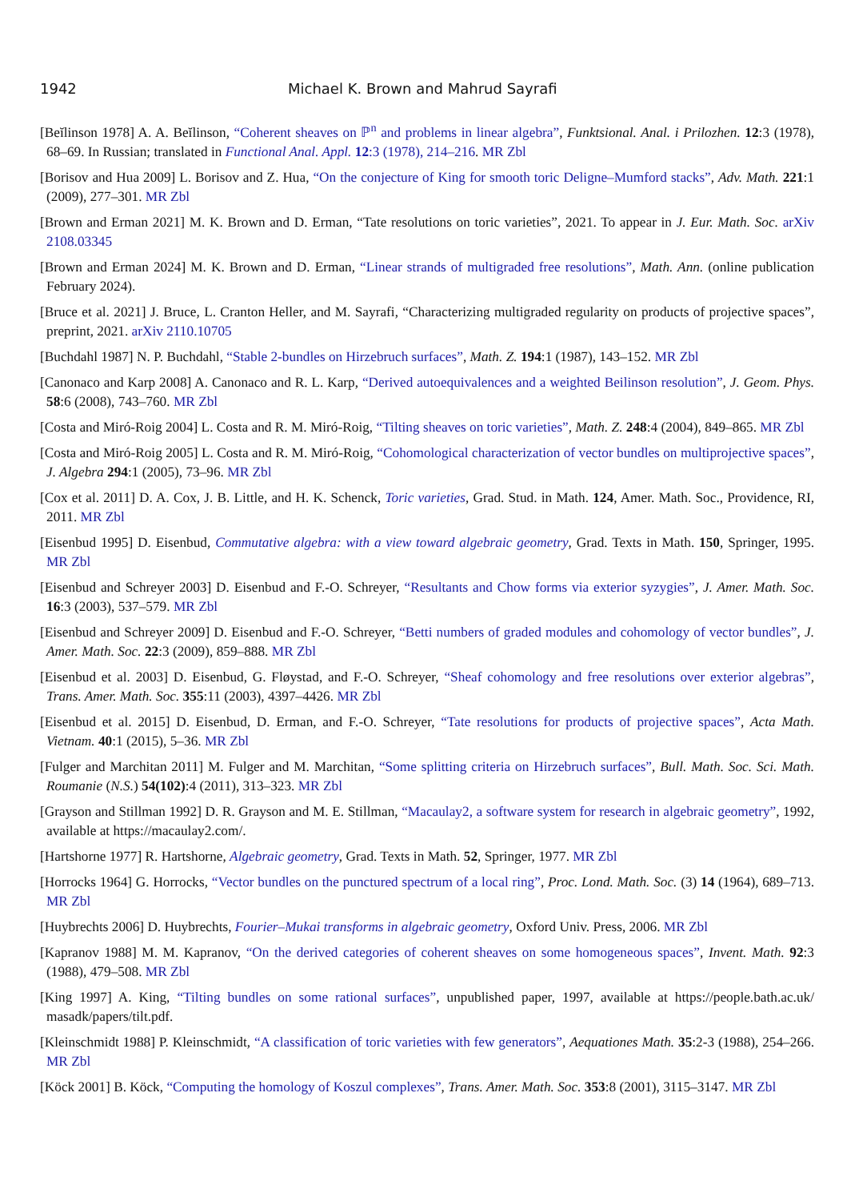1942 Michael K. Brown and Mahrud Sayrafi
[Beĭlinson 1978] A. A. Beĭlinson, “Coherent sheaves on ℙ<sup>n</sup> and problems in linear algebra”, Funktsional. Anal. i Prilozhen. 12:3 (1978), 68–69. In Russian; translated in Functional Anal. Appl. 12:3 (1978), 214–216. MR Zbl
[Borisov and Hua 2009] L. Borisov and Z. Hua, “On the conjecture of King for smooth toric Deligne–Mumford stacks”, Adv. Math. 221:1 (2009), 277–301. MR Zbl
[Brown and Erman 2021] M. K. Brown and D. Erman, “Tate resolutions on toric varieties”, 2021. To appear in J. Eur. Math. Soc. arXiv 2108.03345
[Brown and Erman 2024] M. K. Brown and D. Erman, “Linear strands of multigraded free resolutions”, Math. Ann. (online publication February 2024).
[Bruce et al. 2021] J. Bruce, L. Cranton Heller, and M. Sayrafi, “Characterizing multigraded regularity on products of projective spaces”, preprint, 2021. arXiv 2110.10705
[Buchdahl 1987] N. P. Buchdahl, “Stable 2-bundles on Hirzebruch surfaces”, Math. Z. 194:1 (1987), 143–152. MR Zbl
[Canonaco and Karp 2008] A. Canonaco and R. L. Karp, “Derived autoequivalences and a weighted Beilinson resolution”, J. Geom. Phys. 58:6 (2008), 743–760. MR Zbl
[Costa and Miró-Roig 2004] L. Costa and R. M. Miró-Roig, “Tilting sheaves on toric varieties”, Math. Z. 248:4 (2004), 849–865. MR Zbl
[Costa and Miró-Roig 2005] L. Costa and R. M. Miró-Roig, “Cohomological characterization of vector bundles on multiprojective spaces”, J. Algebra 294:1 (2005), 73–96. MR Zbl
[Cox et al. 2011] D. A. Cox, J. B. Little, and H. K. Schenck, Toric varieties, Grad. Stud. in Math. 124, Amer. Math. Soc., Providence, RI, 2011. MR Zbl
[Eisenbud 1995] D. Eisenbud, Commutative algebra: with a view toward algebraic geometry, Grad. Texts in Math. 150, Springer, 1995. MR Zbl
[Eisenbud and Schreyer 2003] D. Eisenbud and F.-O. Schreyer, “Resultants and Chow forms via exterior syzygies”, J. Amer. Math. Soc. 16:3 (2003), 537–579. MR Zbl
[Eisenbud and Schreyer 2009] D. Eisenbud and F.-O. Schreyer, “Betti numbers of graded modules and cohomology of vector bundles”, J. Amer. Math. Soc. 22:3 (2009), 859–888. MR Zbl
[Eisenbud et al. 2003] D. Eisenbud, G. Fløystad, and F.-O. Schreyer, “Sheaf cohomology and free resolutions over exterior algebras”, Trans. Amer. Math. Soc. 355:11 (2003), 4397–4426. MR Zbl
[Eisenbud et al. 2015] D. Eisenbud, D. Erman, and F.-O. Schreyer, “Tate resolutions for products of projective spaces”, Acta Math. Vietnam. 40:1 (2015), 5–36. MR Zbl
[Fulger and Marchitan 2011] M. Fulger and M. Marchitan, “Some splitting criteria on Hirzebruch surfaces”, Bull. Math. Soc. Sci. Math. Roumanie (N.S.) 54(102):4 (2011), 313–323. MR Zbl
[Grayson and Stillman 1992] D. R. Grayson and M. E. Stillman, “Macaulay2, a software system for research in algebraic geometry”, 1992, available at https://macaulay2.com/.
[Hartshorne 1977] R. Hartshorne, Algebraic geometry, Grad. Texts in Math. 52, Springer, 1977. MR Zbl
[Horrocks 1964] G. Horrocks, “Vector bundles on the punctured spectrum of a local ring”, Proc. Lond. Math. Soc. (3) 14 (1964), 689–713. MR Zbl
[Huybrechts 2006] D. Huybrechts, Fourier–Mukai transforms in algebraic geometry, Oxford Univ. Press, 2006. MR Zbl
[Kapranov 1988] M. M. Kapranov, “On the derived categories of coherent sheaves on some homogeneous spaces”, Invent. Math. 92:3 (1988), 479–508. MR Zbl
[King 1997] A. King, “Tilting bundles on some rational surfaces”, unpublished paper, 1997, available at https://people.bath.ac.uk/ masadk/papers/tilt.pdf.
[Kleinschmidt 1988] P. Kleinschmidt, “A classification of toric varieties with few generators”, Aequationes Math. 35:2-3 (1988), 254–266. MR Zbl
[Köck 2001] B. Köck, “Computing the homology of Koszul complexes”, Trans. Amer. Math. Soc. 353:8 (2001), 3115–3147. MR Zbl